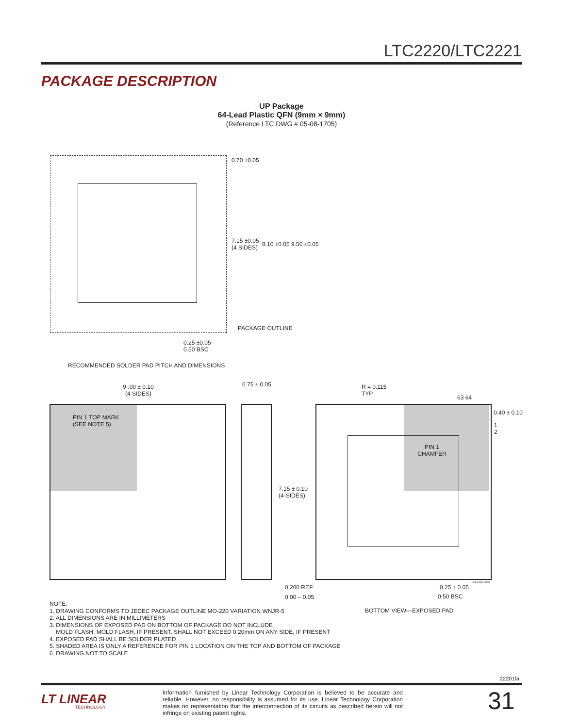LTC2220/LTC2221
PACKAGE DESCRIPTION
UP Package
64-Lead Plastic QFN (9mm × 9mm)
(Reference LTC DWG # 05-08-1705)
0.70 ±0.05
7.15 ±0.05
(4 SIDES)
8.10 ±0.05 9.50 ±0.05
PACKAGE OUTLINE
0.25 ±0.05
0.50 BSC
RECOMMENDED SOLDER PAD PITCH AND DIMENSIONS
9 .00 ± 0.10
(4 SIDES)
PIN 1 TOP MARK
(SEE NOTE 5)
0.75 ± 0.05
7.15 ± 0.10
(4-SIDES)
0.200 REF
0.00 – 0.05
R = 0.115
TYP
63 64
0.40 ± 0.10
1
2
PIN 1
CHAMFER
(UP64) QFN 1003
0.25 ± 0.05
0.50 BSC
BOTTOM VIEW—EXPOSED PAD
NOTE:
1. DRAWING CONFORMS TO JEDEC PACKAGE OUTLINE MO-220 VARIATION WNJR-5
2. ALL DIMENSIONS ARE IN MILLIMETERS
3. DIMENSIONS OF EXPOSED PAD ON BOTTOM OF PACKAGE DO NOT INCLUDE
MOLD FLASH. MOLD FLASH, IF PRESENT, SHALL NOT EXCEED 0.20mm ON ANY SIDE, IF PRESENT
4. EXPOSED PAD SHALL BE SOLDER PLATED
5. SHADED AREA IS ONLY A REFERENCE FOR PIN 1 LOCATION ON THE TOP AND BOTTOM OF PACKAGE
6. DRAWING NOT TO SCALE
22201fa
LT LINEAR
TECHNOLOGY
Information furnished by Linear Technology Corporation is believed to be accurate and reliable. However, no responsibility is assumed for its use. Linear Technology Corporation makes no representation that the interconnection of its circuits as described herein will not infringe on existing patent rights.
31